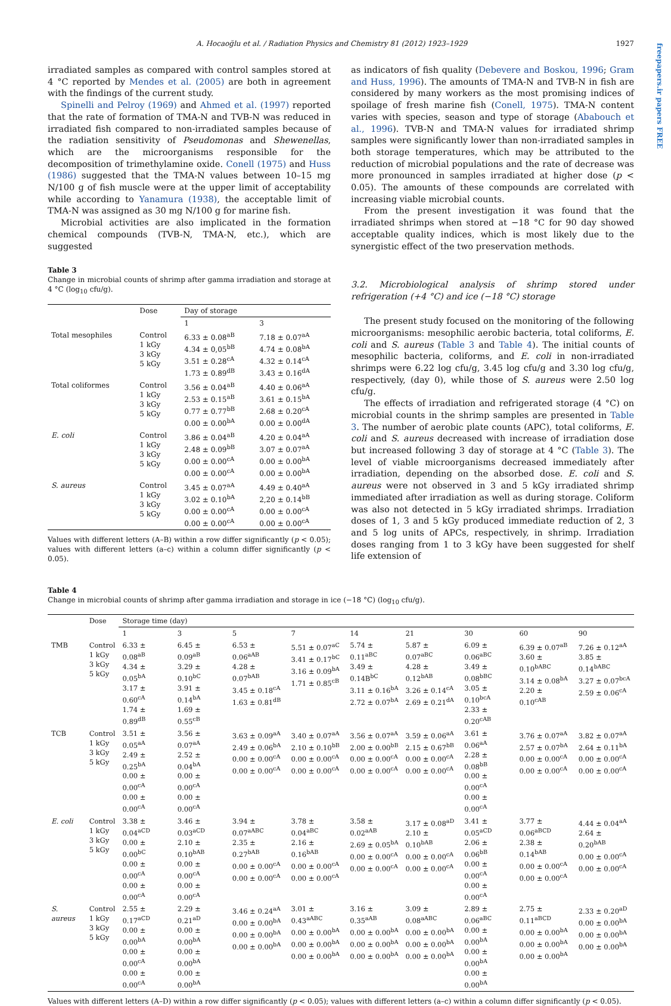A. Hocaoğlu et al. / Radiation Physics and Chemistry 81 (2012) 1923–1929 1927
freepapers.ir papers FREE
irradiated samples as compared with control samples stored at 4 °C reported by Mendes et al. (2005) are both in agreement with the findings of the current study.
Spinelli and Pelroy (1969) and Ahmed et al. (1997) reported that the rate of formation of TMA-N and TVB-N was reduced in irradiated fish compared to non-irradiated samples because of the radiation sensitivity of Pseudomonas and Shewenellas, which are the microorganisms responsible for the decomposition of trimethylamine oxide. Conell (1975) and Huss (1986) suggested that the TMA-N values between 10–15 mg N/100 g of fish muscle were at the upper limit of acceptability while according to Yanamura (1938), the acceptable limit of TMA-N was assigned as 30 mg N/100 g for marine fish.
Microbial activities are also implicated in the formation chemical compounds (TVB-N, TMA-N, etc.), which are suggested
Table 3
Change in microbial counts of shrimp after gamma irradiation and storage at 4 °C (log<sub>10</sub> cfu/g).
| | Dose | Day of storage | |
| --- | --- | --- | --- |
| | | 1 | 3 |
| Total mesophiles | Control 1 kGy 3 kGy 5 kGy | 6.33 ± 0.08<sup>aB</sup> 4.34 ± 0,05<sup>bB</sup> 3.51 ± 0.28<sup>cA</sup> 1.73 ± 0.89<sup>dB</sup> | 7.18 ± 0.07<sup>aA</sup> 4.74 ± 0.08<sup>bA</sup> 4.32 ± 0.14<sup>cA</sup> 3.43 ± 0.16<sup>dA</sup> |
| Total coliformes | Control 1 kGy 3 kGy 5 kGy | 3.56 ± 0.04<sup>aB</sup> 2.53 ± 0.15<sup>aB</sup> 0.77 ± 0.77<sup>bB</sup> 0.00 ± 0.00<sup>bA</sup> | 4.40 ± 0.06<sup>aA</sup> 3.61 ± 0.15<sup>bA</sup> 2.68 ± 0.20<sup>cA</sup> 0.00 ± 0.00<sup>dA</sup> |
| E. coli | Control 1 kGy 3 kGy 5 kGy | 3.86 ± 0.04<sup>aB</sup> 2.48 ± 0.09<sup>bB</sup> 0.00 ± 0.00<sup>cA</sup> 0.00 ± 0.00<sup>cA</sup> | 4.20 ± 0.04<sup>aA</sup> 3.07 ± 0.07<sup>aA</sup> 0.00 ± 0.00<sup>bA</sup> 0.00 ± 0.00<sup>bA</sup> |
| S. aureus | Control 1 kGy 3 kGy 5 kGy | 3.45 ± 0.07<sup>aA</sup> 3.02 ± 0.10<sup>bA</sup> 0.00 ± 0.00<sup>cA</sup> 0.00 ± 0.00<sup>cA</sup> | 4.49 ± 0.40<sup>aA</sup> 2,20 ± 0.14<sup>bB</sup> 0.00 ± 0.00<sup>cA</sup> 0.00 ± 0.00<sup>cA</sup> |
Values with different letters (A–B) within a row differ significantly (p < 0.05); values with different letters (a–c) within a column differ significantly (p < 0.05).
as indicators of fish quality (Debevere and Boskou, 1996; Gram and Huss, 1996). The amounts of TMA-N and TVB-N in fish are considered by many workers as the most promising indices of spoilage of fresh marine fish (Conell, 1975). TMA-N content varies with species, season and type of storage (Ababouch et al., 1996). TVB-N and TMA-N values for irradiated shrimp samples were significantly lower than non-irradiated samples in both storage temperatures, which may be attributed to the reduction of microbial populations and the rate of decrease was more pronounced in samples irradiated at higher dose (p < 0.05). The amounts of these compounds are correlated with increasing viable microbial counts.
From the present investigation it was found that the irradiated shrimps when stored at −18 °C for 90 day showed acceptable quality indices, which is most likely due to the synergistic effect of the two preservation methods.
3.2. Microbiological analysis of shrimp stored under refrigeration (+4 °C) and ice (−18 °C) storage
The present study focused on the monitoring of the following microorganisms: mesophilic aerobic bacteria, total coliforms, E. coli and S. aureus (Table 3 and Table 4). The initial counts of mesophilic bacteria, coliforms, and E. coli in non-irradiated shrimps were 6.22 log cfu/g, 3.45 log cfu/g and 3.30 log cfu/g, respectively, (day 0), while those of S. aureus were 2.50 log cfu/g.
The effects of irradiation and refrigerated storage (4 °C) on microbial counts in the shrimp samples are presented in Table 3. The number of aerobic plate counts (APC), total coliforms, E. coli and S. aureus decreased with increase of irradiation dose but increased following 3 day of storage at 4 °C (Table 3). The level of viable microorganisms decreased immediately after irradiation, depending on the absorbed dose. E. coli and S. aureus were not observed in 3 and 5 kGy irradiated shrimp immediated after irradiation as well as during storage. Coliform was also not detected in 5 kGy irradiated shrimps. Irradiation doses of 1, 3 and 5 kGy produced immediate reduction of 2, 3 and 5 log units of APCs, respectively, in shrimp. Irradiation doses ranging from 1 to 3 kGy have been suggested for shelf life extension of
Table 4
Change in microbial counts of shrimp after gamma irradiation and storage in ice (−18 °C) (log<sub>10</sub> cfu/g).
| | Dose | Storage time (day) | | | | | | | | |
| --- | --- | --- | --- | --- | --- | --- | --- | --- | --- | --- |
| | | 1 | 3 | 5 | 7 | 14 | 21 | 30 | 60 | 90 |
| TMB | Control 1 kGy 3 kGy 5 kGy | 6.33 ± 0.08<sup>aB</sup> 4.34 ± 0.05<sup>bA</sup> 3.17 ± 0.60<sup>cA</sup> 1.74 ± 0.89<sup>dB</sup> | 6.45 ± 0.09<sup>aB</sup> 3.29 ± 0.10<sup>bC</sup> 3.91 ± 0.14<sup>bA</sup> 1.69 ± 0.55<sup>cB</sup> | 6.53 ± 0.06<sup>aAB</sup> 4.28 ± 0.07<sup>bAB</sup> 3.45 ± 0.18<sup>cA</sup> 1.63 ± 0.81<sup>dB</sup> | 5.51 ± 0.07<sup>aC</sup> 3.41 ± 0.17<sup>bC</sup> 3.16 ± 0.09<sup>bA</sup> 1.71 ± 0.85<sup>cB</sup> | 5.74 ± 0.11<sup>aBC</sup> 3.49 ± 0.14B<sup>bC</sup> 3.11 ± 0.16<sup>bA</sup> 2.72 ± 0.07<sup>bA</sup> | 5.87 ± 0.07<sup>aBC</sup> 4.28 ± 0.12<sup>bAB</sup> 3.26 ± 0.14<sup>cA</sup> 2.69 ± 0.21<sup>dA</sup> | 6.09 ± 0.06<sup>aBC</sup> 3.49 ± 0.08<sup>bBC</sup> 3.05 ± 0.10<sup>bcA</sup> 2.33 ± 0.20<sup>cAB</sup> | 6.39 ± 0.07<sup>aB</sup> 3.60 ± 0.10<sup>bABC</sup> 3.14 ± 0.08<sup>bA</sup> 2.20 ± 0.10<sup>cAB</sup> | 7.26 ± 0.12<sup>aA</sup> 3.85 ± 0.14<sup>bABC</sup> 3.27 ± 0.07<sup>bcA</sup> 2.59 ± 0.06<sup>cA</sup> |
| TCB | Control 1 kGy 3 kGy 5 kGy | 3.51 ± 0.05<sup>aA</sup> 2.49 ± 0.25<sup>bA</sup> 0.00 ± 0.00<sup>cA</sup> 0.00 ± 0.00<sup>cA</sup> | 3.56 ± 0.07<sup>aA</sup> 2.52 ± 0.04<sup>bA</sup> 0.00 ± 0.00<sup>cA</sup> 0.00 ± 0.00<sup>cA</sup> | 3.63 ± 0.09<sup>aA</sup> 2.49 ± 0.06<sup>bA</sup> 0.00 ± 0.00<sup>cA</sup> 0.00 ± 0.00<sup>cA</sup> | 3.40 ± 0.07<sup>aA</sup> 2.10 ± 0.10<sup>bB</sup> 0.00 ± 0.00<sup>cA</sup> 0.00 ± 0.00<sup>cA</sup> | 3.56 ± 0.07<sup>aA</sup> 2.00 ± 0.00<sup>bB</sup> 0.00 ± 0.00<sup>cA</sup> 0.00 ± 0.00<sup>cA</sup> | 3.59 ± 0.06<sup>aA</sup> 2.15 ± 0.67<sup>bB</sup> 0.00 ± 0.00<sup>cA</sup> 0.00 ± 0.00<sup>cA</sup> | 3.61 ± 0.06<sup>aA</sup> 2.28 ± 0.08<sup>bB</sup> 0.00 ± 0.00<sup>cA</sup> 0.00 ± 0.00<sup>cA</sup> | 3.76 ± 0.07<sup>aA</sup> 2.57 ± 0.07<sup>bA</sup> 0.00 ± 0.00<sup>cA</sup> 0.00 ± 0.00<sup>cA</sup> | 3.82 ± 0.07<sup>aA</sup> 2.64 ± 0.11<sup>bA</sup> 0.00 ± 0.00<sup>cA</sup> 0.00 ± 0.00<sup>cA</sup> |
| E. coli | Control 1 kGy 3 kGy 5 kGy | 3.38 ± 0.04<sup>aCD</sup> 0.00 ± 0.00<sup>bC</sup> 0.00 ± 0.00<sup>cA</sup> 0.00 ± 0.00<sup>cA</sup> | 3.46 ± 0.03<sup>aCD</sup> 2.10 ± 0.10<sup>bAB</sup> 0.00 ± 0.00<sup>cA</sup> 0.00 ± 0.00<sup>cA</sup> | 3.94 ± 0.07<sup>aABC</sup> 2.35 ± 0.27<sup>bAB</sup> 0.00 ± 0.00<sup>cA</sup> 0.00 ± 0.00<sup>cA</sup> | 3.78 ± 0.04<sup>aBC</sup> 2.16 ± 0.16<sup>bAB</sup> 0.00 ± 0.00<sup>cA</sup> 0.00 ± 0.00<sup>cA</sup> | 3.58 ± 0.02<sup>aAB</sup> 2.69 ± 0.05<sup>bA</sup> 0.00 ± 0.00<sup>cA</sup> 0.00 ± 0.00<sup>cA</sup> | 3.17 ± 0.08<sup>aD</sup> 2.10 ± 0.10<sup>bAB</sup> 0.00 ± 0.00<sup>cA</sup> 0.00 ± 0.00<sup>cA</sup> | 3.41 ± 0.05<sup>aCD</sup> 2.06 ± 0.06<sup>bB</sup> 0.00 ± 0.00<sup>cA</sup> 0.00 ± 0.00<sup>cA</sup> | 3.77 ± 0.06<sup>aBCD</sup> 2.38 ± 0.14<sup>bAB</sup> 0.00 ± 0.00<sup>cA</sup> 0.00 ± 0.00<sup>cA</sup> | 4.44 ± 0.04<sup>aA</sup> 2.64 ± 0.20<sup>bAB</sup> 0.00 ± 0.00<sup>cA</sup> 0.00 ± 0.00<sup>cA</sup> |
| S. aureus | Control 1 kGy 3 kGy 5 kGy | 2.55 ± 0.17<sup>aCD</sup> 0.00 ± 0.00<sup>bA</sup> 0.00 ± 0.00<sup>cA</sup> 0.00 ± 0.00<sup>cA</sup> | 2.29 ± 0.21<sup>aD</sup> 0.00 ± 0.00<sup>bA</sup> 0.00 ± 0.00<sup>bA</sup> 0.00 ± 0.00<sup>bA</sup> | 3.46 ± 0.24<sup>aA</sup> 0.00 ± 0.00<sup>bA</sup> 0.00 ± 0.00<sup>bA</sup> 0.00 ± 0.00<sup>bA</sup> | 3.01 ± 0.43<sup>aABC</sup> 0.00 ± 0.00<sup>bA</sup> 0.00 ± 0.00<sup>bA</sup> 0.00 ± 0.00<sup>bA</sup> | 3.16 ± 0.35<sup>aAB</sup> 0.00 ± 0.00<sup>bA</sup> 0.00 ± 0.00<sup>bA</sup> 0.00 ± 0.00<sup>bA</sup> | 3.09 ± 0.08<sup>aABC</sup> 0.00 ± 0.00<sup>bA</sup> 0.00 ± 0.00<sup>bA</sup> 0.00 ± 0.00<sup>bA</sup> | 2.89 ± 0.06<sup>aBC</sup> 0.00 ± 0.00<sup>bA</sup> 0.00 ± 0.00<sup>bA</sup> 0.00 ± 0.00<sup>bA</sup> | 2.75 ± 0.11<sup>aBCD</sup> 0.00 ± 0.00<sup>bA</sup> 0.00 ± 0.00<sup>bA</sup> 0.00 ± 0.00<sup>bA</sup> | 2.33 ± 0.20<sup>aD</sup> 0.00 ± 0.00<sup>bA</sup> 0.00 ± 0.00<sup>bA</sup> 0.00 ± 0.00<sup>bA</sup> |
Values with different letters (A–D) within a row differ significantly (p < 0.05); values with different letters (a–c) within a column differ significantly (p < 0.05).